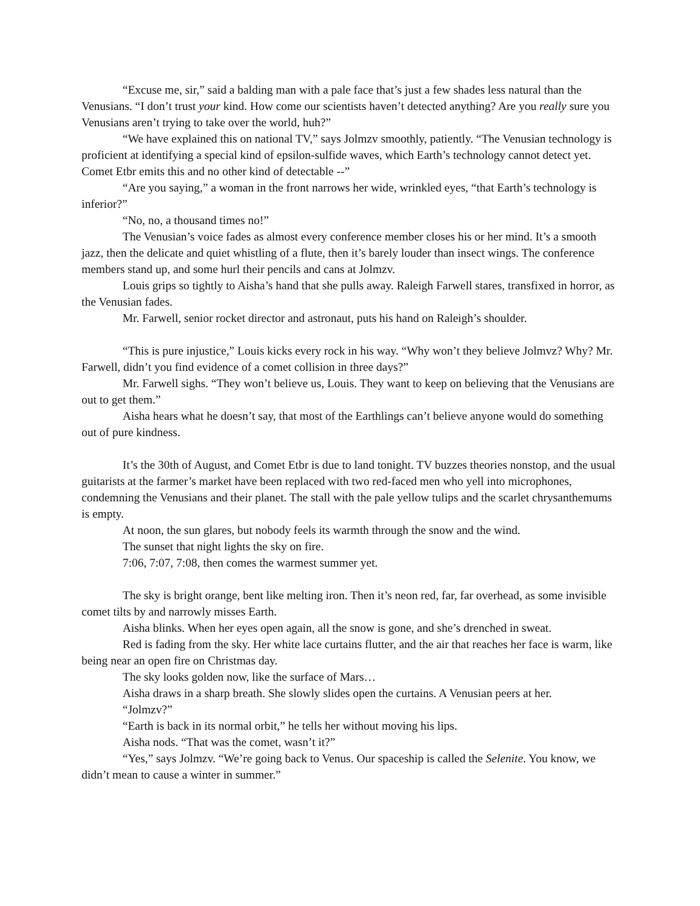“Excuse me, sir,” said a balding man with a pale face that’s just a few shades less natural than the Venusians. “I don’t trust your kind. How come our scientists haven’t detected anything? Are you really sure you Venusians aren’t trying to take over the world, huh?”
“We have explained this on national TV,” says Jolmzv smoothly, patiently. “The Venusian technology is proficient at identifying a special kind of epsilon-sulfide waves, which Earth’s technology cannot detect yet. Comet Etbr emits this and no other kind of detectable --”
“Are you saying,” a woman in the front narrows her wide, wrinkled eyes, “that Earth’s technology is inferior?”
“No, no, a thousand times no!”
The Venusian’s voice fades as almost every conference member closes his or her mind. It’s a smooth jazz, then the delicate and quiet whistling of a flute, then it’s barely louder than insect wings. The conference members stand up, and some hurl their pencils and cans at Jolmzv.
Louis grips so tightly to Aisha’s hand that she pulls away. Raleigh Farwell stares, transfixed in horror, as the Venusian fades.
Mr. Farwell, senior rocket director and astronaut, puts his hand on Raleigh’s shoulder.
“This is pure injustice,” Louis kicks every rock in his way. “Why won’t they believe Jolmvz? Why? Mr. Farwell, didn’t you find evidence of a comet collision in three days?”
Mr. Farwell sighs. “They won’t believe us, Louis. They want to keep on believing that the Venusians are out to get them.”
Aisha hears what he doesn’t say, that most of the Earthlings can’t believe anyone would do something out of pure kindness.
It’s the 30th of August, and Comet Etbr is due to land tonight. TV buzzes theories nonstop, and the usual guitarists at the farmer’s market have been replaced with two red-faced men who yell into microphones, condemning the Venusians and their planet. The stall with the pale yellow tulips and the scarlet chrysanthemums is empty.
At noon, the sun glares, but nobody feels its warmth through the snow and the wind.
The sunset that night lights the sky on fire.
7:06, 7:07, 7:08, then comes the warmest summer yet.
The sky is bright orange, bent like melting iron. Then it’s neon red, far, far overhead, as some invisible comet tilts by and narrowly misses Earth.
Aisha blinks. When her eyes open again, all the snow is gone, and she’s drenched in sweat.
Red is fading from the sky. Her white lace curtains flutter, and the air that reaches her face is warm, like being near an open fire on Christmas day.
The sky looks golden now, like the surface of Mars…
Aisha draws in a sharp breath. She slowly slides open the curtains. A Venusian peers at her.
“Jolmzv?”
“Earth is back in its normal orbit,” he tells her without moving his lips.
Aisha nods. “That was the comet, wasn’t it?”
“Yes,” says Jolmzv. “We’re going back to Venus. Our spaceship is called the Selenite. You know, we didn’t mean to cause a winter in summer.”